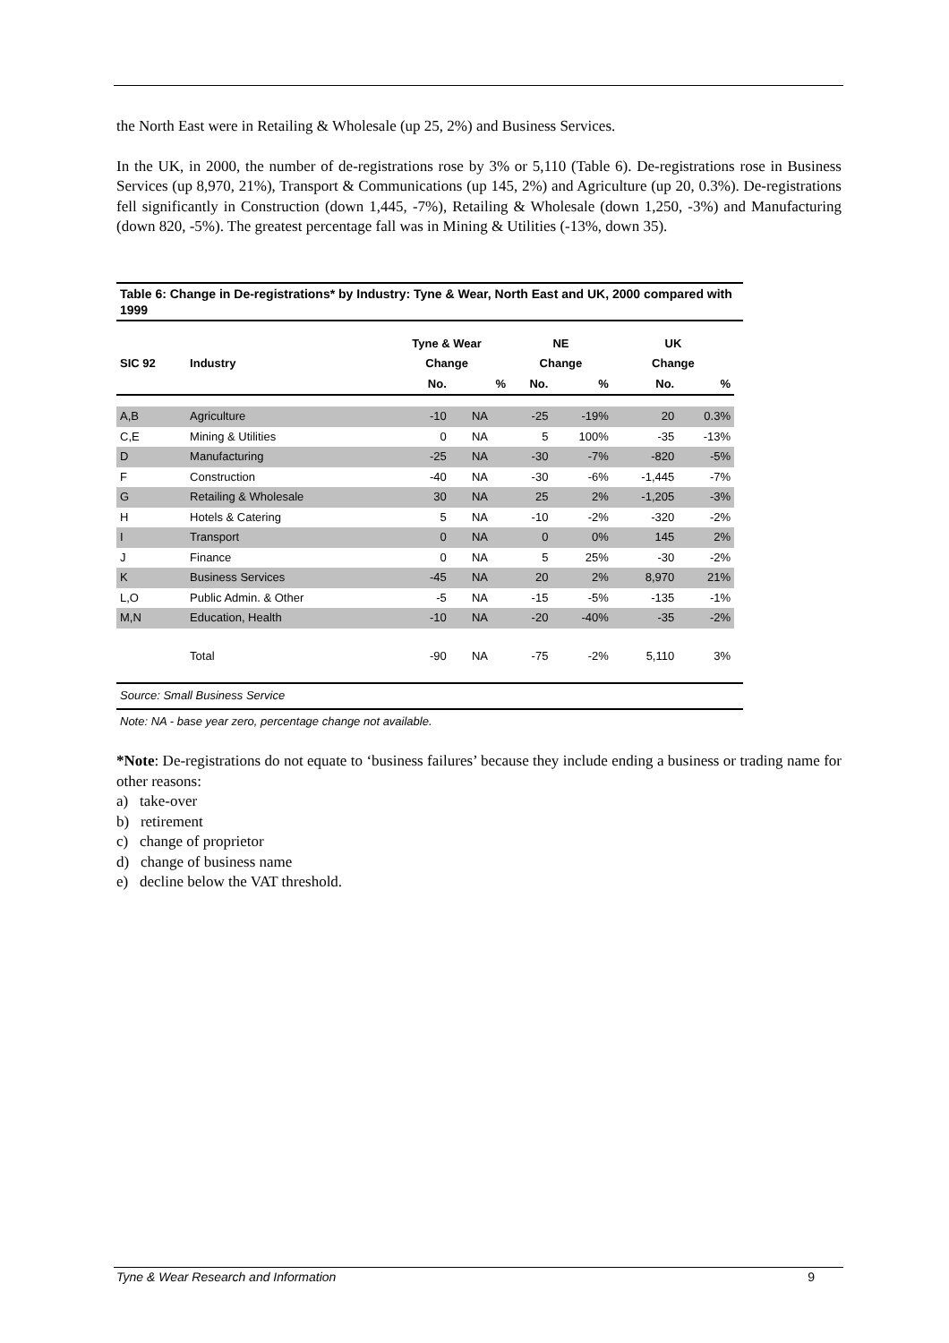the North East were in Retailing & Wholesale (up 25, 2%) and Business Services.
In the UK, in 2000, the number of de-registrations rose by 3% or 5,110 (Table 6). De-registrations rose in Business Services (up 8,970, 21%), Transport & Communications (up 145, 2%) and Agriculture (up 20, 0.3%). De-registrations fell significantly in Construction (down 1,445, -7%), Retailing & Wholesale (down 1,250, -3%) and Manufacturing (down 820, -5%). The greatest percentage fall was in Mining & Utilities (-13%, down 35).
Table 6: Change in De-registrations* by Industry: Tyne & Wear, North East and UK, 2000 compared with 1999
| | | Tyne & Wear | | NE | | UK | |
| --- | --- | --- | --- | --- | --- | --- | --- |
| SIC 92 | Industry | Change | | Change | | Change | |
| | | No. | % | No. | % | No. | % |
| A,B | Agriculture | -10 | NA | -25 | -19% | 20 | 0.3% |
| C,E | Mining & Utilities | 0 | NA | 5 | 100% | -35 | -13% |
| D | Manufacturing | -25 | NA | -30 | -7% | -820 | -5% |
| F | Construction | -40 | NA | -30 | -6% | -1,445 | -7% |
| G | Retailing & Wholesale | 30 | NA | 25 | 2% | -1,205 | -3% |
| H | Hotels & Catering | 5 | NA | -10 | -2% | -320 | -2% |
| I | Transport | 0 | NA | 0 | 0% | 145 | 2% |
| J | Finance | 0 | NA | 5 | 25% | -30 | -2% |
| K | Business Services | -45 | NA | 20 | 2% | 8,970 | 21% |
| L,O | Public Admin. & Other | -5 | NA | -15 | -5% | -135 | -1% |
| M,N | Education, Health | -10 | NA | -20 | -40% | -35 | -2% |
| | Total | -90 | NA | -75 | -2% | 5,110 | 3% |
Source: Small Business Service
Note: NA - base year zero, percentage change not available.
*Note: De-registrations do not equate to ‘business failures’ because they include ending a business or trading name for other reasons:
a) take-over
b) retirement
c) change of proprietor
d) change of business name
e) decline below the VAT threshold.
Tyne & Wear Research and Information 9